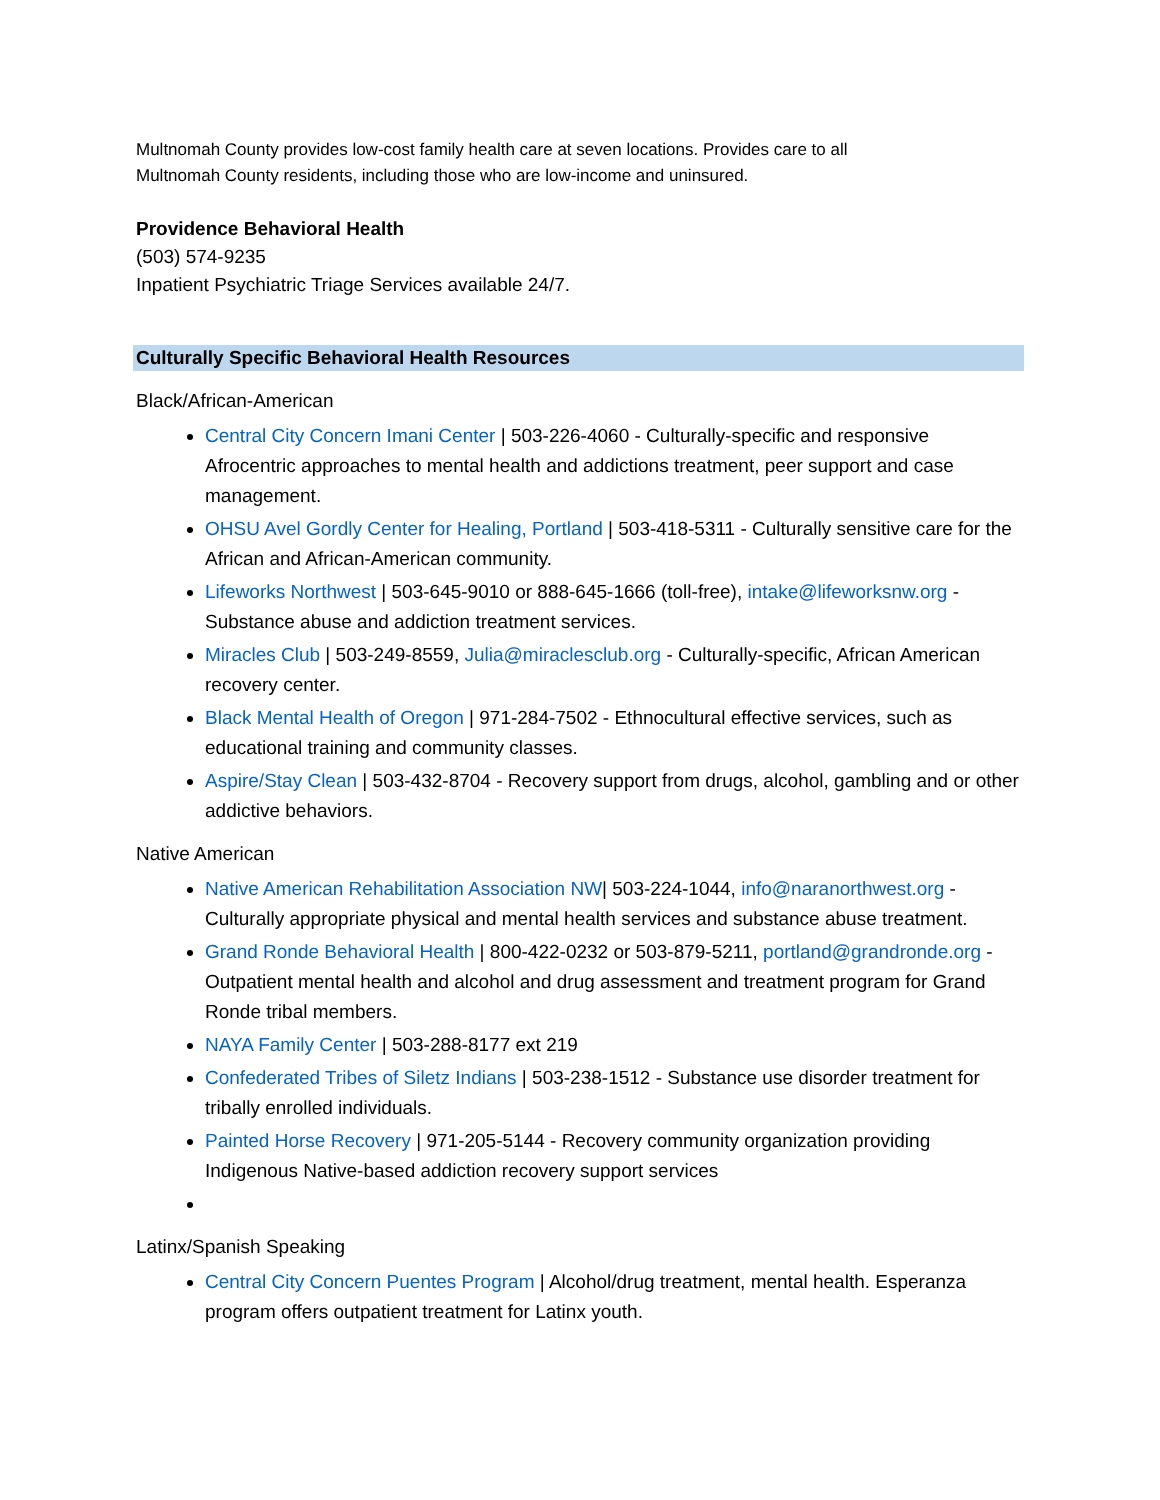Multnomah County provides low-cost family health care at seven locations. Provides care to all
Multnomah County residents, including those who are low-income and uninsured.
Providence Behavioral Health
(503) 574-9235
Inpatient Psychiatric Triage Services available 24/7.
Culturally Specific Behavioral Health Resources
Black/African-American
Central City Concern Imani Center | 503-226-4060 - Culturally-specific and responsive Afrocentric approaches to mental health and addictions treatment, peer support and case management.
OHSU Avel Gordly Center for Healing, Portland | 503-418-5311 - Culturally sensitive care for the African and African-American community.
Lifeworks Northwest | 503-645-9010 or 888-645-1666 (toll-free), intake@lifeworksnw.org - Substance abuse and addiction treatment services.
Miracles Club | 503-249-8559, Julia@miraclesclub.org - Culturally-specific, African American recovery center.
Black Mental Health of Oregon | 971-284-7502 - Ethnocultural effective services, such as educational training and community classes.
Aspire/Stay Clean | 503-432-8704 - Recovery support from drugs, alcohol, gambling and or other addictive behaviors.
Native American
Native American Rehabilitation Association NW| 503-224-1044, info@naranorthwest.org - Culturally appropriate physical and mental health services and substance abuse treatment.
Grand Ronde Behavioral Health | 800-422-0232 or 503-879-5211, portland@grandronde.org - Outpatient mental health and alcohol and drug assessment and treatment program for Grand Ronde tribal members.
NAYA Family Center | 503-288-8177 ext 219
Confederated Tribes of Siletz Indians | 503-238-1512 - Substance use disorder treatment for tribally enrolled individuals.
Painted Horse Recovery | 971-205-5144 - Recovery community organization providing Indigenous Native-based addiction recovery support services
Latinx/Spanish Speaking
Central City Concern Puentes Program | Alcohol/drug treatment, mental health. Esperanza program offers outpatient treatment for Latinx youth.